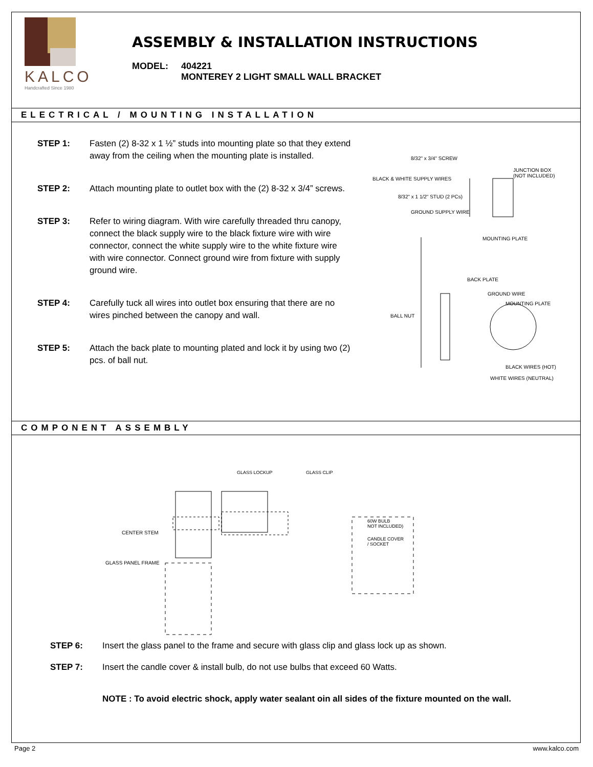KALCO
Handcrafted Since 1980
ASSEMBLY & INSTALLATION INSTRUCTIONS
MODEL: 404221
MONTEREY 2 LIGHT SMALL WALL BRACKET
ELECTRICAL / MOUNTING INSTALLATION
STEP 1: Fasten (2) 8-32 x 1 ½” studs into mounting plate so that they extend away from the ceiling when the mounting plate is installed.
STEP 2: Attach mounting plate to outlet box with the (2) 8-32 x 3/4” screws.
STEP 3: Refer to wiring diagram. With wire carefully threaded thru canopy, connect the black supply wire to the black fixture wire with wire connector, connect the white supply wire to the white fixture wire with wire connector. Connect ground wire from fixture with supply ground wire.
STEP 4: Carefully tuck all wires into outlet box ensuring that there are no wires pinched between the canopy and wall.
STEP 5: Attach the back plate to mounting plated and lock it by using two (2) pcs. of ball nut.
8/32" x 3/4" SCREW
JUNCTION BOX
(NOT INCLUDED)
BLACK & WHITE SUPPLY WIRES
8/32" x 1 1/2" STUD (2 PCs)
GROUND SUPPLY WIRE
MOUNTING PLATE
BACK PLATE
GROUND WIRE
MOUNTING PLATE
BALL NUT
BLACK WIRES (HOT)
WHITE WIRES (NEUTRAL)
COMPONENT ASSEMBLY
GLASS LOCKUP GLASS CLIP
CENTER STEM
GLASS PANEL FRAME
60W BULB
NOT INCLUDED)
CANDLE COVER
/ SOCKET
STEP 6: Insert the glass panel to the frame and secure with glass clip and glass lock up as shown.
STEP 7: Insert the candle cover & install bulb, do not use bulbs that exceed 60 Watts.
NOTE : To avoid electric shock, apply water sealant oin all sides of the fixture mounted on the wall.
Page 2 www.kalco.com